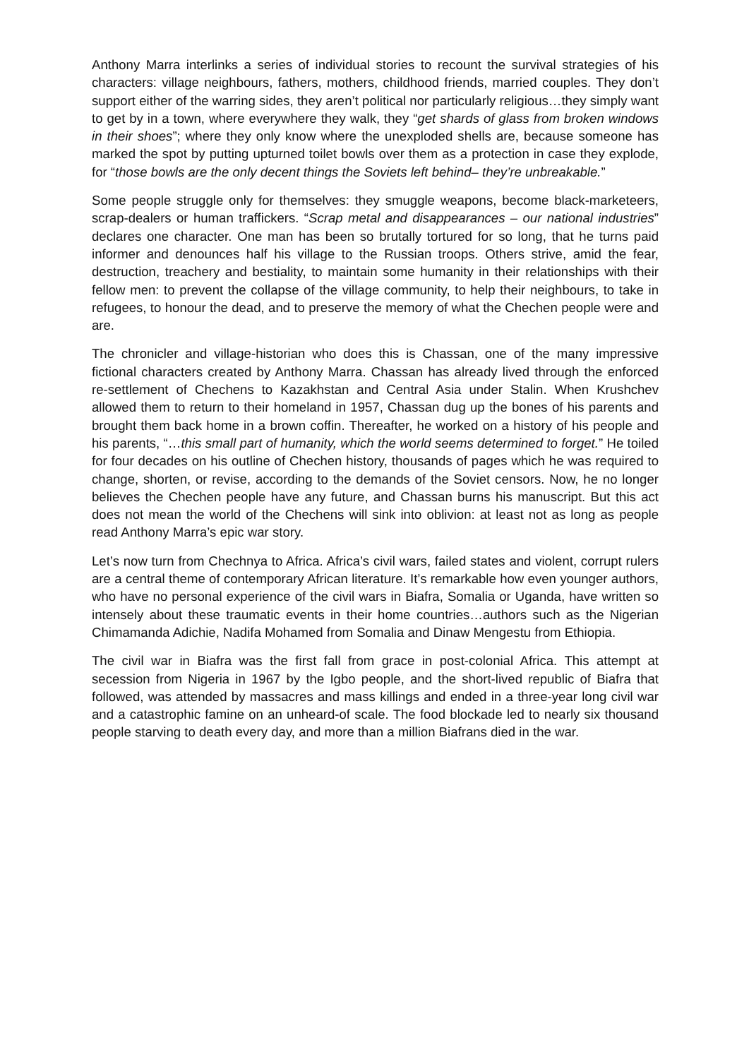Anthony Marra interlinks a series of individual stories to recount the survival strategies of his characters: village neighbours, fathers, mothers, childhood friends, married couples. They don’t support either of the warring sides, they aren’t political nor particularly religious…they simply want to get by in a town, where everywhere they walk, they “get shards of glass from broken windows in their shoes”; where they only know where the unexploded shells are, because someone has marked the spot by putting upturned toilet bowls over them as a protection in case they explode, for “those bowls are the only decent things the Soviets left behind– they’re unbreakable.”
Some people struggle only for themselves: they smuggle weapons, become black-marketeers, scrap-dealers or human traffickers. “Scrap metal and disappearances – our national industries” declares one character. One man has been so brutally tortured for so long, that he turns paid informer and denounces half his village to the Russian troops. Others strive, amid the fear, destruction, treachery and bestiality, to maintain some humanity in their relationships with their fellow men: to prevent the collapse of the village community, to help their neighbours, to take in refugees, to honour the dead, and to preserve the memory of what the Chechen people were and are.
The chronicler and village-historian who does this is Chassan, one of the many impressive fictional characters created by Anthony Marra. Chassan has already lived through the enforced re-settlement of Chechens to Kazakhstan and Central Asia under Stalin. When Krushchev allowed them to return to their homeland in 1957, Chassan dug up the bones of his parents and brought them back home in a brown coffin. Thereafter, he worked on a history of his people and his parents, “…this small part of humanity, which the world seems determined to forget.” He toiled for four decades on his outline of Chechen history, thousands of pages which he was required to change, shorten, or revise, according to the demands of the Soviet censors. Now, he no longer believes the Chechen people have any future, and Chassan burns his manuscript. But this act does not mean the world of the Chechens will sink into oblivion: at least not as long as people read Anthony Marra’s epic war story.
Let’s now turn from Chechnya to Africa. Africa’s civil wars, failed states and violent, corrupt rulers are a central theme of contemporary African literature. It’s remarkable how even younger authors, who have no personal experience of the civil wars in Biafra, Somalia or Uganda, have written so intensely about these traumatic events in their home countries…authors such as the Nigerian Chimamanda Adichie, Nadifa Mohamed from Somalia and Dinaw Mengestu from Ethiopia.
The civil war in Biafra was the first fall from grace in post-colonial Africa. This attempt at secession from Nigeria in 1967 by the Igbo people, and the short-lived republic of Biafra that followed, was attended by massacres and mass killings and ended in a three-year long civil war and a catastrophic famine on an unheard-of scale. The food blockade led to nearly six thousand people starving to death every day, and more than a million Biafrans died in the war.